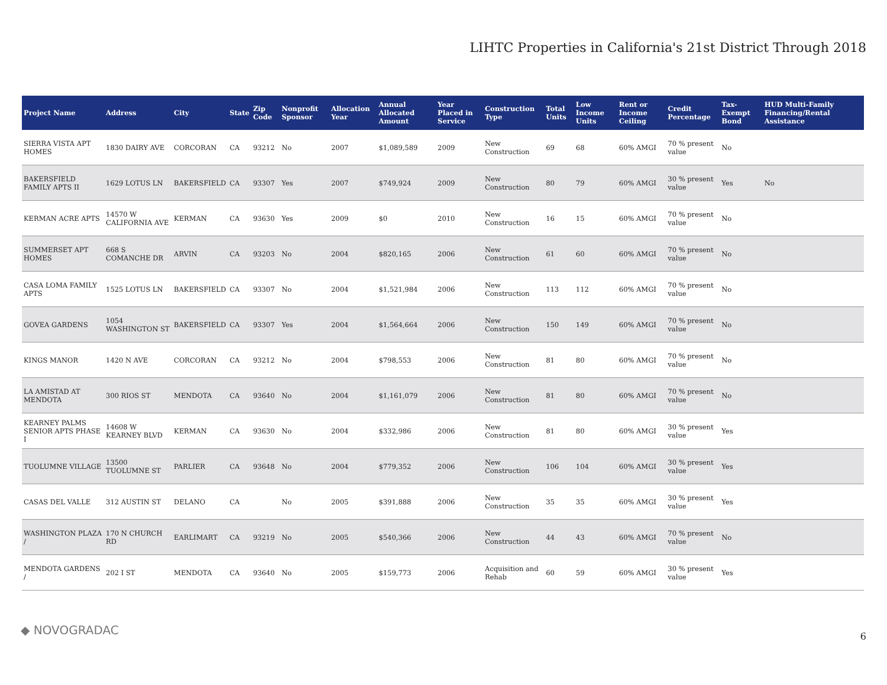LIHTC Properties in California's 21st District Through 2018
| Project Name | Address | City | State | Zip Code | Nonprofit Sponsor | Allocation Year | Annual Allocated Amount | Year Placed in Service | Construction Type | Total Units | Low Income Units | Rent or Income Ceiling | Credit Percentage | Tax-Exempt Bond | HUD Multi-Family Financing/Rental Assistance |
| --- | --- | --- | --- | --- | --- | --- | --- | --- | --- | --- | --- | --- | --- | --- | --- |
| SIERRA VISTA APT HOMES | 1830 DAIRY AVE | CORCORAN | CA | 93212 | No | 2007 | $1,089,589 | 2009 | New Construction | 69 | 68 | 60% AMGI | 70 % present value | No | |
| BAKERSFIELD FAMILY APTS II | 1629 LOTUS LN | BAKERSFIELD | CA | 93307 | Yes | 2007 | $749,924 | 2009 | New Construction | 80 | 79 | 60% AMGI | 30 % present value | Yes | No |
| KERMAN ACRE APTS | 14570 W CALIFORNIA AVE | KERMAN | CA | 93630 | Yes | 2009 | $0 | 2010 | New Construction | 16 | 15 | 60% AMGI | 70 % present value | No | |
| SUMMERSET APT HOMES | 668 S COMANCHE DR | ARVIN | CA | 93203 | No | 2004 | $820,165 | 2006 | New Construction | 61 | 60 | 60% AMGI | 70 % present value | No | |
| CASA LOMA FAMILY APTS | 1525 LOTUS LN | BAKERSFIELD | CA | 93307 | No | 2004 | $1,521,984 | 2006 | New Construction | 113 | 112 | 60% AMGI | 70 % present value | No | |
| GOVEA GARDENS | 1054 WASHINGTON ST | BAKERSFIELD | CA | 93307 | Yes | 2004 | $1,564,664 | 2006 | New Construction | 150 | 149 | 60% AMGI | 70 % present value | No | |
| KINGS MANOR | 1420 N AVE | CORCORAN | CA | 93212 | No | 2004 | $798,553 | 2006 | New Construction | 81 | 80 | 60% AMGI | 70 % present value | No | |
| LA AMISTAD AT MENDOTA | 300 RIOS ST | MENDOTA | CA | 93640 | No | 2004 | $1,161,079 | 2006 | New Construction | 81 | 80 | 60% AMGI | 70 % present value | No | |
| KEARNEY PALMS SENIOR APTS PHASE I | 14608 W KEARNEY BLVD | KERMAN | CA | 93630 | No | 2004 | $332,986 | 2006 | New Construction | 81 | 80 | 60% AMGI | 30 % present value | Yes | |
| TUOLUMNE VILLAGE | 13500 TUOLUMNE ST | PARLIER | CA | 93648 | No | 2004 | $779,352 | 2006 | New Construction | 106 | 104 | 60% AMGI | 30 % present value | Yes | |
| CASAS DEL VALLE | 312 AUSTIN ST | DELANO | CA | | No | 2005 | $391,888 | 2006 | New Construction | 35 | 35 | 60% AMGI | 30 % present value | Yes | |
| WASHINGTON PLAZA / | 170 N CHURCH RD | EARLIMART | CA | 93219 | No | 2005 | $540,366 | 2006 | New Construction | 44 | 43 | 60% AMGI | 70 % present value | No | |
| MENDOTA GARDENS / | 202 I ST | MENDOTA | CA | 93640 | No | 2005 | $159,773 | 2006 | Acquisition and Rehab | 60 | 59 | 60% AMGI | 30 % present value | Yes | |
◆ NOVOGRADAC 6